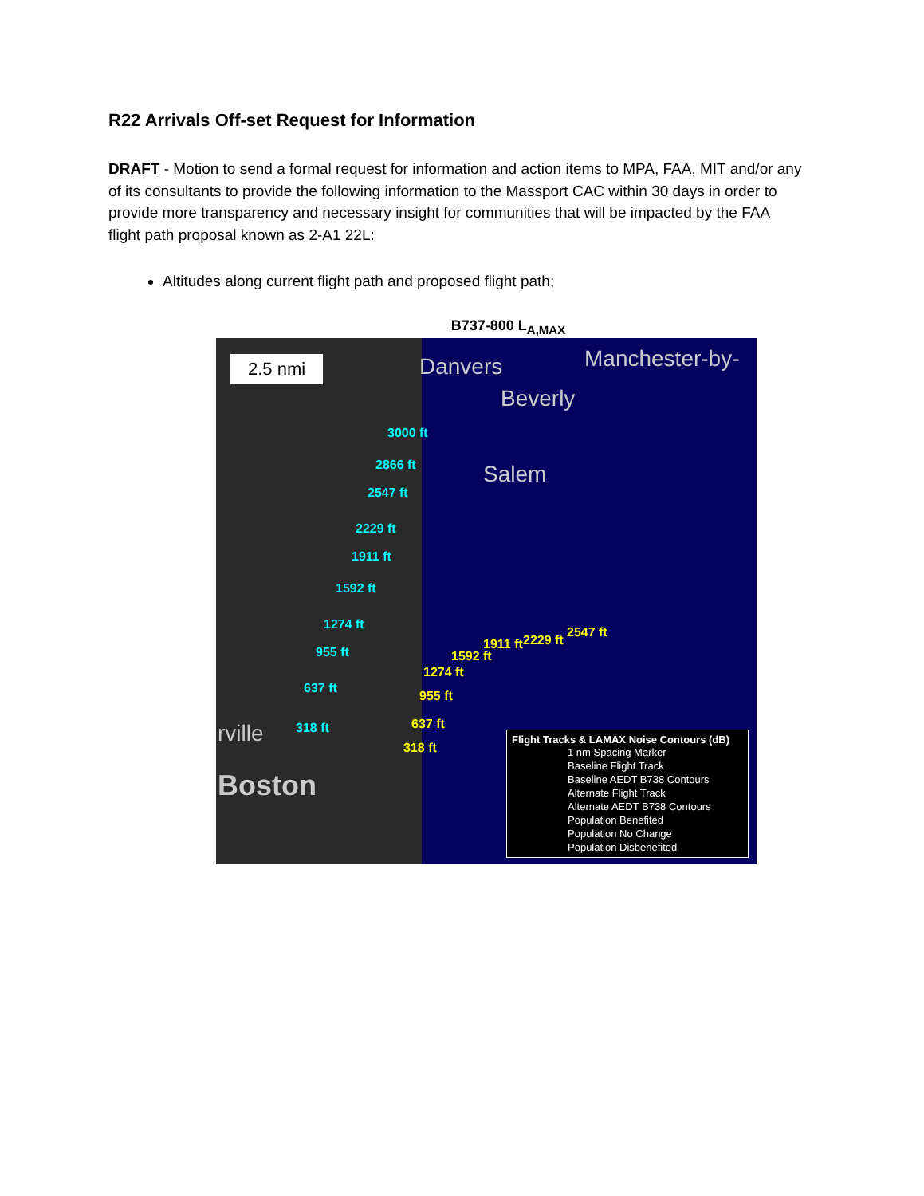R22 Arrivals Off-set Request for Information
DRAFT - Motion to send a formal request for information and action items to MPA, FAA, MIT and/or any of its consultants to provide the following information to the Massport CAC within 30 days in order to provide more transparency and necessary insight for communities that will be impacted by the FAA flight path proposal known as 2-A1 22L:
Altitudes along current flight path and proposed flight path;
B737-800 L<sub>A,MAX</sub>
2.5 nmi Danvers Manchester-by-
Beverly
Salem
rville
Boston
3000 ft
2866 ft
2547 ft
2229 ft
1911 ft
1592 ft
1274 ft
955 ft
637 ft
318 ft
2547 ft
2229 ft 1911 ft
1592 ft
1274 ft
955 ft
637 ft
318 ft
Flight Tracks & LAMAX Noise Contours (dB)
1 nm Spacing Marker
Baseline Flight Track
Baseline AEDT B738 Contours
Alternate Flight Track
Alternate AEDT B738 Contours
Population Benefited
Population No Change
Population Disbenefited